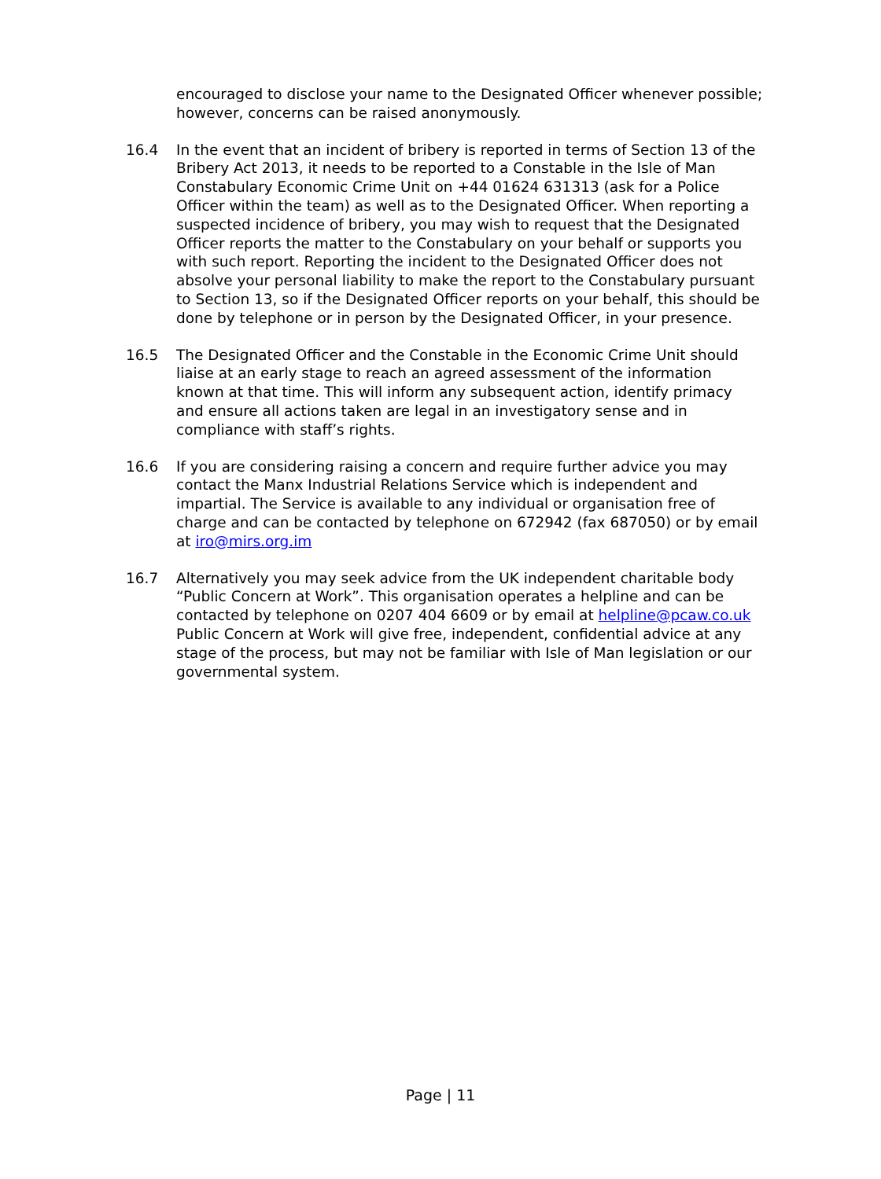encouraged to disclose your name to the Designated Officer whenever possible; however, concerns can be raised anonymously.
16.4 In the event that an incident of bribery is reported in terms of Section 13 of the Bribery Act 2013, it needs to be reported to a Constable in the Isle of Man Constabulary Economic Crime Unit on +44 01624 631313 (ask for a Police Officer within the team) as well as to the Designated Officer. When reporting a suspected incidence of bribery, you may wish to request that the Designated Officer reports the matter to the Constabulary on your behalf or supports you with such report. Reporting the incident to the Designated Officer does not absolve your personal liability to make the report to the Constabulary pursuant to Section 13, so if the Designated Officer reports on your behalf, this should be done by telephone or in person by the Designated Officer, in your presence.
16.5 The Designated Officer and the Constable in the Economic Crime Unit should liaise at an early stage to reach an agreed assessment of the information known at that time. This will inform any subsequent action, identify primacy and ensure all actions taken are legal in an investigatory sense and in compliance with staff’s rights.
16.6 If you are considering raising a concern and require further advice you may contact the Manx Industrial Relations Service which is independent and impartial. The Service is available to any individual or organisation free of charge and can be contacted by telephone on 672942 (fax 687050) or by email at iro@mirs.org.im
16.7 Alternatively you may seek advice from the UK independent charitable body “Public Concern at Work”. This organisation operates a helpline and can be contacted by telephone on 0207 404 6609 or by email at helpline@pcaw.co.uk Public Concern at Work will give free, independent, confidential advice at any stage of the process, but may not be familiar with Isle of Man legislation or our governmental system.
Page | 11